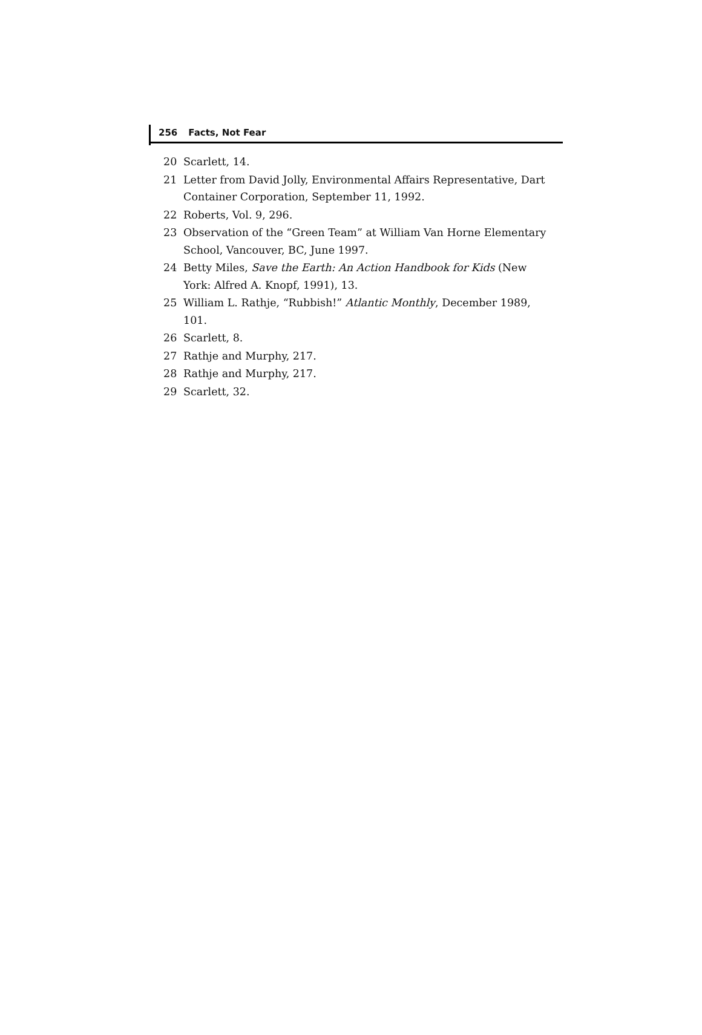256 Facts, Not Fear
20 Scarlett, 14.
21 Letter from David Jolly, Environmental Affairs Representative, Dart Container Corporation, September 11, 1992.
22 Roberts, Vol. 9, 296.
23 Observation of the “Green Team” at William Van Horne Elementary School, Vancouver, BC, June 1997.
24 Betty Miles, Save the Earth: An Action Handbook for Kids (New York: Alfred A. Knopf, 1991), 13.
25 William L. Rathje, “Rubbish!” Atlantic Monthly, December 1989, 101.
26 Scarlett, 8.
27 Rathje and Murphy, 217.
28 Rathje and Murphy, 217.
29 Scarlett, 32.